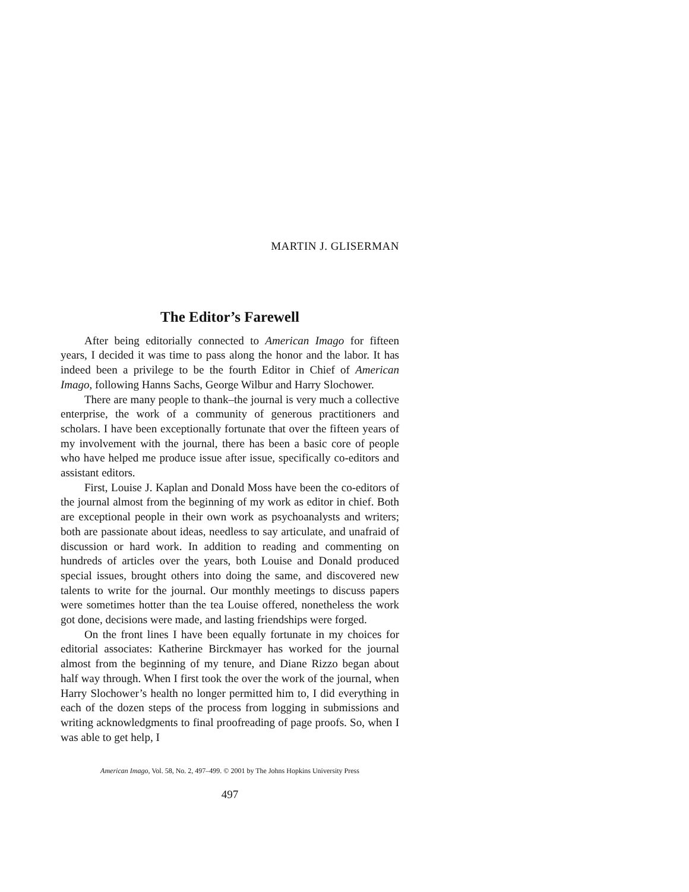MARTIN J. GLISERMAN
The Editor’s Farewell
After being editorially connected to American Imago for fifteen years, I decided it was time to pass along the honor and the labor. It has indeed been a privilege to be the fourth Editor in Chief of American Imago, following Hanns Sachs, George Wilbur and Harry Slochower.
There are many people to thank–the journal is very much a collective enterprise, the work of a community of generous practitioners and scholars. I have been exceptionally fortunate that over the fifteen years of my involvement with the journal, there has been a basic core of people who have helped me produce issue after issue, specifically co-editors and assistant editors.
First, Louise J. Kaplan and Donald Moss have been the co-editors of the journal almost from the beginning of my work as editor in chief. Both are exceptional people in their own work as psychoanalysts and writers; both are passionate about ideas, needless to say articulate, and unafraid of discussion or hard work. In addition to reading and commenting on hundreds of articles over the years, both Louise and Donald produced special issues, brought others into doing the same, and discovered new talents to write for the journal. Our monthly meetings to discuss papers were sometimes hotter than the tea Louise offered, nonetheless the work got done, decisions were made, and lasting friendships were forged.
On the front lines I have been equally fortunate in my choices for editorial associates: Katherine Birckmayer has worked for the journal almost from the beginning of my tenure, and Diane Rizzo began about half way through. When I first took the over the work of the journal, when Harry Slochower’s health no longer permitted him to, I did everything in each of the dozen steps of the process from logging in submissions and writing acknowledgments to final proofreading of page proofs. So, when I was able to get help, I
American Imago, Vol. 58, No. 2, 497–499. © 2001 by The Johns Hopkins University Press
497